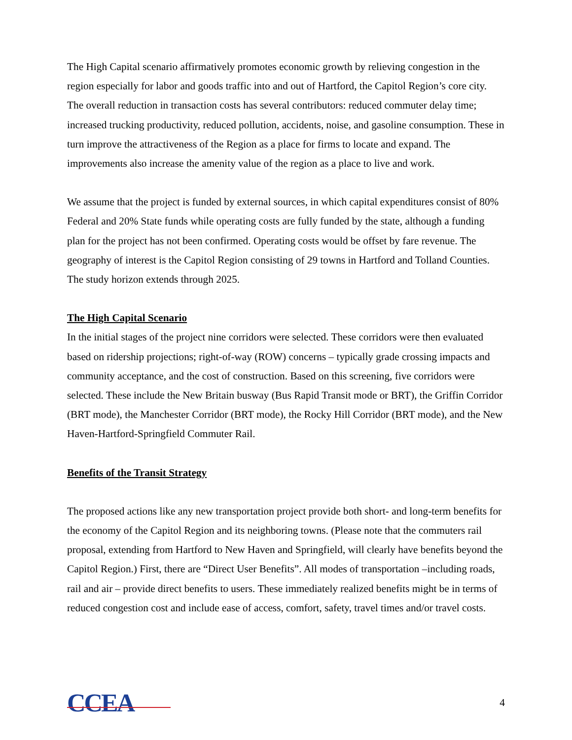The High Capital scenario affirmatively promotes economic growth by relieving congestion in the region especially for labor and goods traffic into and out of Hartford, the Capitol Region’s core city. The overall reduction in transaction costs has several contributors: reduced commuter delay time; increased trucking productivity, reduced pollution, accidents, noise, and gasoline consumption. These in turn improve the attractiveness of the Region as a place for firms to locate and expand. The improvements also increase the amenity value of the region as a place to live and work.
We assume that the project is funded by external sources, in which capital expenditures consist of 80% Federal and 20% State funds while operating costs are fully funded by the state, although a funding plan for the project has not been confirmed. Operating costs would be offset by fare revenue. The geography of interest is the Capitol Region consisting of 29 towns in Hartford and Tolland Counties. The study horizon extends through 2025.
The High Capital Scenario
In the initial stages of the project nine corridors were selected. These corridors were then evaluated based on ridership projections; right-of-way (ROW) concerns – typically grade crossing impacts and community acceptance, and the cost of construction. Based on this screening, five corridors were selected. These include the New Britain busway (Bus Rapid Transit mode or BRT), the Griffin Corridor (BRT mode), the Manchester Corridor (BRT mode), the Rocky Hill Corridor (BRT mode), and the New Haven-Hartford-Springfield Commuter Rail.
Benefits of the Transit Strategy
The proposed actions like any new transportation project provide both short- and long-term benefits for the economy of the Capitol Region and its neighboring towns. (Please note that the commuters rail proposal, extending from Hartford to New Haven and Springfield, will clearly have benefits beyond the Capitol Region.) First, there are “Direct User Benefits”. All modes of transportation –including roads, rail and air – provide direct benefits to users. These immediately realized benefits might be in terms of reduced congestion cost and include ease of access, comfort, safety, travel times and/or travel costs.
CCEA
4